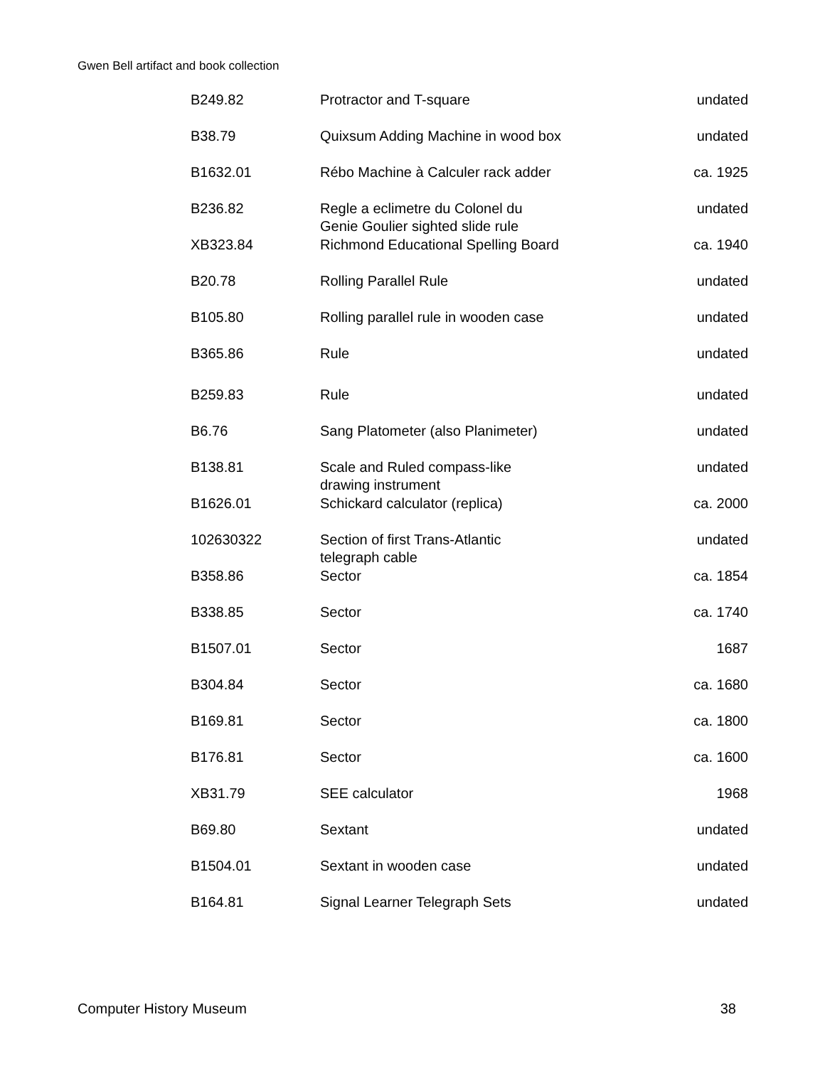Gwen Bell artifact and book collection
| B249.82 | Protractor and T-square | undated |
| B38.79 | Quixsum Adding Machine in wood box | undated |
| B1632.01 | Rébo Machine à Calculer rack adder | ca. 1925 |
| B236.82 | Regle a eclimetre du Colonel du Genie Goulier sighted slide rule | undated |
| XB323.84 | Richmond Educational Spelling Board | ca. 1940 |
| B20.78 | Rolling Parallel Rule | undated |
| B105.80 | Rolling parallel rule in wooden case | undated |
| B365.86 | Rule | undated |
| B259.83 | Rule | undated |
| B6.76 | Sang Platometer (also Planimeter) | undated |
| B138.81 | Scale and Ruled compass-like drawing instrument | undated |
| B1626.01 | Schickard calculator (replica) | ca. 2000 |
| 102630322 | Section of first Trans-Atlantic telegraph cable | undated |
| B358.86 | Sector | ca. 1854 |
| B338.85 | Sector | ca. 1740 |
| B1507.01 | Sector | 1687 |
| B304.84 | Sector | ca. 1680 |
| B169.81 | Sector | ca. 1800 |
| B176.81 | Sector | ca. 1600 |
| XB31.79 | SEE calculator | 1968 |
| B69.80 | Sextant | undated |
| B1504.01 | Sextant in wooden case | undated |
| B164.81 | Signal Learner Telegraph Sets | undated |
Computer History Museum 38